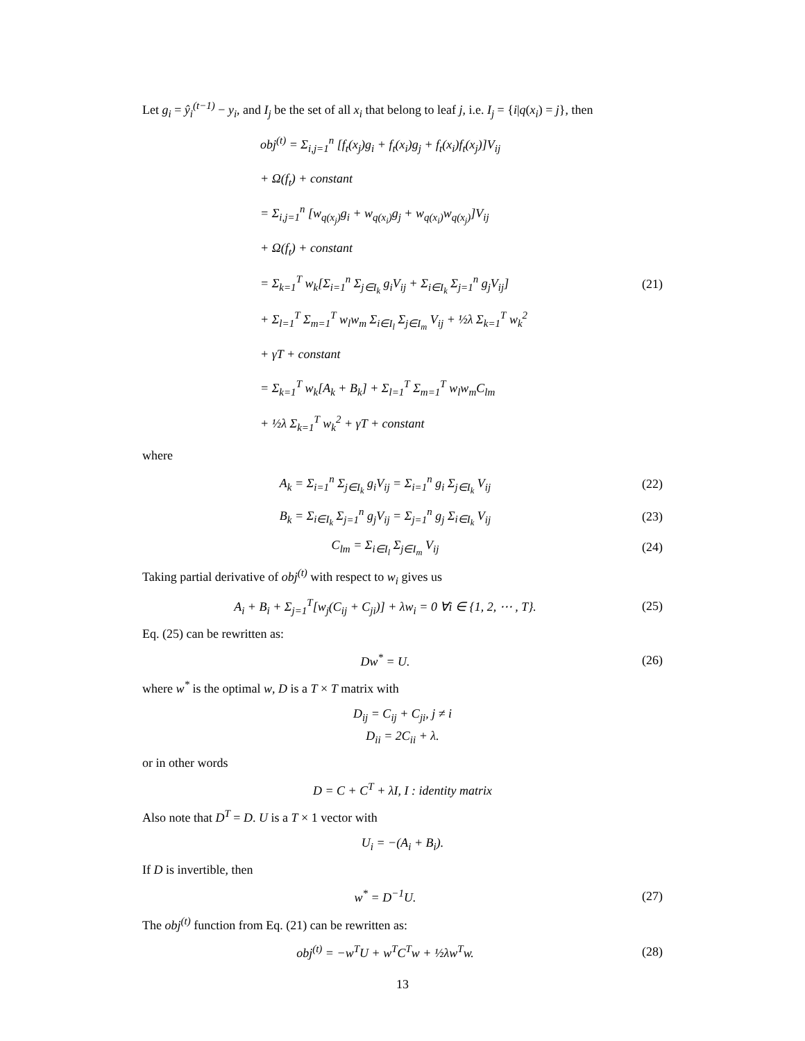Let g<sub>i</sub> = ŷ<sub>i</sub><sup>(t−1)</sup> − y<sub>i</sub>, and I<sub>j</sub> be the set of all x<sub>i</sub> that belong to leaf j, i.e. I<sub>j</sub> = {i|q(x<sub>i</sub>) = j}, then
obj<sup>(t)</sup> = Σ<sub>i,j=1</sub><sup>n</sup> [f<sub>t</sub>(x<sub>j</sub>)g<sub>i</sub> + f<sub>t</sub>(x<sub>i</sub>)g<sub>j</sub> + f<sub>t</sub>(x<sub>i</sub>)f<sub>t</sub>(x<sub>j</sub>)]V<sub>ij</sub>
+ Ω(f<sub>t</sub>) + constant
= Σ<sub>i,j=1</sub><sup>n</sup> [w<sub>q(x<sub>j</sub>)</sub>g<sub>i</sub> + w<sub>q(x<sub>i</sub>)</sub>g<sub>j</sub> + w<sub>q(x<sub>i</sub>)</sub>w<sub>q(x<sub>j</sub>)</sub>]V<sub>ij</sub>
+ Ω(f<sub>t</sub>) + constant
= Σ<sub>k=1</sub><sup>T</sup> w<sub>k</sub>[Σ<sub>i=1</sub><sup>n</sup> Σ<sub>j∈I<sub>k</sub></sub> g<sub>i</sub>V<sub>ij</sub> + Σ<sub>i∈I<sub>k</sub></sub> Σ<sub>j=1</sub><sup>n</sup> g<sub>j</sub>V<sub>ij</sub>]
+ Σ<sub>l=1</sub><sup>T</sup> Σ<sub>m=1</sub><sup>T</sup> w<sub>l</sub>w<sub>m</sub> Σ<sub>i∈I<sub>l</sub></sub> Σ<sub>j∈I<sub>m</sub></sub> V<sub>ij</sub> + ½λ Σ<sub>k=1</sub><sup>T</sup> w<sub>k</sub><sup>2</sup>
+ γT + constant
= Σ<sub>k=1</sub><sup>T</sup> w<sub>k</sub>[A<sub>k</sub> + B<sub>k</sub>] + Σ<sub>l=1</sub><sup>T</sup> Σ<sub>m=1</sub><sup>T</sup> w<sub>l</sub>w<sub>m</sub>C<sub>lm</sub>
+ ½λ Σ<sub>k=1</sub><sup>T</sup> w<sub>k</sub><sup>2</sup> + γT + constant
(21)
where
A<sub>k</sub> = Σ<sub>i=1</sub><sup>n</sup> Σ<sub>j∈I<sub>k</sub></sub> g<sub>i</sub>V<sub>ij</sub> = Σ<sub>i=1</sub><sup>n</sup> g<sub>i</sub> Σ<sub>j∈I<sub>k</sub></sub> V<sub>ij</sub>
(22)
B<sub>k</sub> = Σ<sub>i∈I<sub>k</sub></sub> Σ<sub>j=1</sub><sup>n</sup> g<sub>j</sub>V<sub>ij</sub> = Σ<sub>j=1</sub><sup>n</sup> g<sub>j</sub> Σ<sub>i∈I<sub>k</sub></sub> V<sub>ij</sub>
(23)
C<sub>lm</sub> = Σ<sub>i∈I<sub>l</sub></sub> Σ<sub>j∈I<sub>m</sub></sub> V<sub>ij</sub> (24)
Taking partial derivative of obj<sup>(t)</sup> with respect to w<sub>i</sub> gives us
A<sub>i</sub> + B<sub>i</sub> + Σ<sub>j=1</sub><sup>T</sup>[w<sub>j</sub>(C<sub>ij</sub> + C<sub>ji</sub>)] + λw<sub>i</sub> = 0 ∀i ∈ {1, 2, ⋯ , T}.
(25)
Eq. (25) can be rewritten as:
Dw<sup>*</sup> = U. (26)
where w<sup>*</sup> is the optimal w, D is a T × T matrix with
D<sub>ij</sub> = C<sub>ij</sub> + C<sub>ji</sub>, j ≠ i
D<sub>ii</sub> = 2C<sub>ii</sub> + λ.
or in other words
D = C + C<sup>T</sup> + λI, I : identity matrix
Also note that D<sup>T</sup> = D. U is a T × 1 vector with
U<sub>i</sub> = −(A<sub>i</sub> + B<sub>i</sub>).
If D is invertible, then
w<sup>*</sup> = D<sup>−1</sup>U. (27)
The obj<sup>(t)</sup> function from Eq. (21) can be rewritten as:
obj<sup>(t)</sup> = −w<sup>T</sup>U + w<sup>T</sup>C<sup>T</sup>w + ½λw<sup>T</sup>w. (28)
13